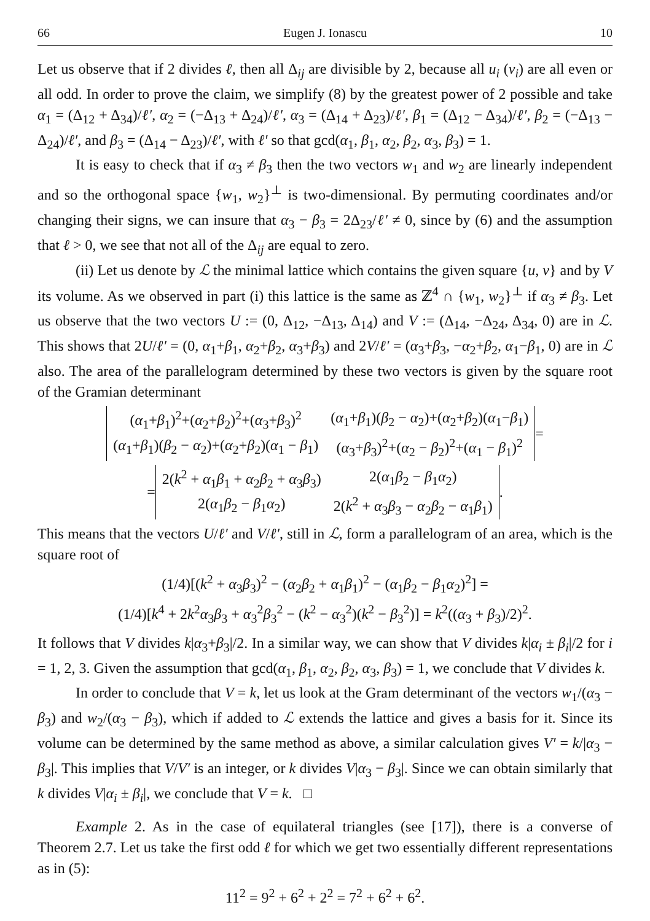66 Eugen J. Ionascu 10
Let us observe that if 2 divides ℓ, then all Δ<sub>ij</sub> are divisible by 2, because all u<sub>i</sub> (v<sub>i</sub>) are all even or all odd. In order to prove the claim, we simplify (8) by the greatest power of 2 possible and take α<sub>1</sub> = (Δ<sub>12</sub> + Δ<sub>34</sub>)/ℓ′, α<sub>2</sub> = (−Δ<sub>13</sub> + Δ<sub>24</sub>)/ℓ′, α<sub>3</sub> = (Δ<sub>14</sub> + Δ<sub>23</sub>)/ℓ′, β<sub>1</sub> = (Δ<sub>12</sub> − Δ<sub>34</sub>)/ℓ′, β<sub>2</sub> = (−Δ<sub>13</sub> − Δ<sub>24</sub>)/ℓ′, and β<sub>3</sub> = (Δ<sub>14</sub> − Δ<sub>23</sub>)/ℓ′, with ℓ′ so that gcd(α<sub>1</sub>, β<sub>1</sub>, α<sub>2</sub>, β<sub>2</sub>, α<sub>3</sub>, β<sub>3</sub>) = 1.
It is easy to check that if α<sub>3</sub> ≠ β<sub>3</sub> then the two vectors w<sub>1</sub> and w<sub>2</sub> are linearly independent and so the orthogonal space {w<sub>1</sub>, w<sub>2</sub>}<sup>⊥</sup> is two-dimensional. By permuting coordinates and/or changing their signs, we can insure that α<sub>3</sub> − β<sub>3</sub> = 2Δ<sub>23</sub>/ℓ′ ≠ 0, since by (6) and the assumption that ℓ > 0, we see that not all of the Δ<sub>ij</sub> are equal to zero.
(ii) Let us denote by ℒ the minimal lattice which contains the given square {u, v} and by V its volume. As we observed in part (i) this lattice is the same as ℤ<sup>4</sup> ∩ {w<sub>1</sub>, w<sub>2</sub>}<sup>⊥</sup> if α<sub>3</sub> ≠ β<sub>3</sub>. Let us observe that the two vectors U := (0, Δ<sub>12</sub>, −Δ<sub>13</sub>, Δ<sub>14</sub>) and V := (Δ<sub>14</sub>, −Δ<sub>24</sub>, Δ<sub>34</sub>, 0) are in ℒ. This shows that 2U/ℓ′ = (0, α<sub>1</sub>+β<sub>1</sub>, α<sub>2</sub>+β<sub>2</sub>, α<sub>3</sub>+β<sub>3</sub>) and 2V/ℓ′ = (α<sub>3</sub>+β<sub>3</sub>, −α<sub>2</sub>+β<sub>2</sub>, α<sub>1</sub>−β<sub>1</sub>, 0) are in ℒ also. The area of the parallelogram determined by these two vectors is given by the square root of the Gramian determinant
| ( α<sub>1</sub>+ β<sub>1</sub>)<sup>2</sup>+( α<sub>2</sub>+ β<sub>2</sub>)<sup>2</sup>+( α<sub>3</sub>+ β<sub>3</sub>)<sup>2</sup> | ( α<sub>1</sub>+ β<sub>1</sub>)( β<sub>2</sub> − α<sub>2</sub>)+( α<sub>2</sub>+ β<sub>2</sub>)( α<sub>1</sub>− β<sub>1</sub>) |
| ( α<sub>1</sub>+ β<sub>1</sub>)( β<sub>2</sub> − α<sub>2</sub>)+( α<sub>2</sub>+ β<sub>2</sub>)( α<sub>1</sub> − β<sub>1</sub>) | ( α<sub>3</sub>+ β<sub>3</sub>)<sup>2</sup>+( α<sub>2</sub> − β<sub>2</sub>)<sup>2</sup>+( α<sub>1</sub> − β<sub>1</sub>)<sup>2</sup> |
=
=
| 2( k<sup>2</sup> + α<sub>1</sub> β<sub>1</sub> + α<sub>2</sub> β<sub>2</sub> + α<sub>3</sub> β<sub>3</sub>) | 2( α<sub>1</sub> β<sub>2</sub> − β<sub>1</sub> α<sub>2</sub>) |
| 2( α<sub>1</sub> β<sub>2</sub> − β<sub>1</sub> α<sub>2</sub>) | 2( k<sup>2</sup> + α<sub>3</sub> β<sub>3</sub> − α<sub>2</sub> β<sub>2</sub> − α<sub>1</sub> β<sub>1</sub>) |
.
This means that the vectors U/ℓ′ and V/ℓ′, still in ℒ, form a parallelogram of an area, which is the square root of
(1/4)[(k<sup>2</sup> + α<sub>3</sub>β<sub>3</sub>)<sup>2</sup> − (α<sub>2</sub>β<sub>2</sub> + α<sub>1</sub>β<sub>1</sub>)<sup>2</sup> − (α<sub>1</sub>β<sub>2</sub> − β<sub>1</sub>α<sub>2</sub>)<sup>2</sup>] =
(1/4)[k<sup>4</sup> + 2k<sup>2</sup>α<sub>3</sub>β<sub>3</sub> + α<sub>3</sub><sup>2</sup>β<sub>3</sub><sup>2</sup> − (k<sup>2</sup> − α<sub>3</sub><sup>2</sup>)(k<sup>2</sup> − β<sub>3</sub><sup>2</sup>)] = k<sup>2</sup>((α<sub>3</sub> + β<sub>3</sub>)/2)<sup>2</sup>.
It follows that V divides k|α<sub>3</sub>+β<sub>3</sub>|/2. In a similar way, we can show that V divides k|α<sub>i</sub> ± β<sub>i</sub>|/2 for i = 1, 2, 3. Given the assumption that gcd(α<sub>1</sub>, β<sub>1</sub>, α<sub>2</sub>, β<sub>2</sub>, α<sub>3</sub>, β<sub>3</sub>) = 1, we conclude that V divides k.
In order to conclude that V = k, let us look at the Gram determinant of the vectors w<sub>1</sub>/(α<sub>3</sub> − β<sub>3</sub>) and w<sub>2</sub>/(α<sub>3</sub> − β<sub>3</sub>), which if added to ℒ extends the lattice and gives a basis for it. Since its volume can be determined by the same method as above, a similar calculation gives V′ = k/|α<sub>3</sub> − β<sub>3</sub>|. This implies that V/V′ is an integer, or k divides V|α<sub>3</sub> − β<sub>3</sub>|. Since we can obtain similarly that k divides V|α<sub>i</sub> ± β<sub>i</sub>|, we conclude that V = k. □
Example 2. As in the case of equilateral triangles (see [17]), there is a converse of Theorem 2.7. Let us take the first odd ℓ for which we get two essentially different representations as in (5):
11<sup>2</sup> = 9<sup>2</sup> + 6<sup>2</sup> + 2<sup>2</sup> = 7<sup>2</sup> + 6<sup>2</sup> + 6<sup>2</sup>.